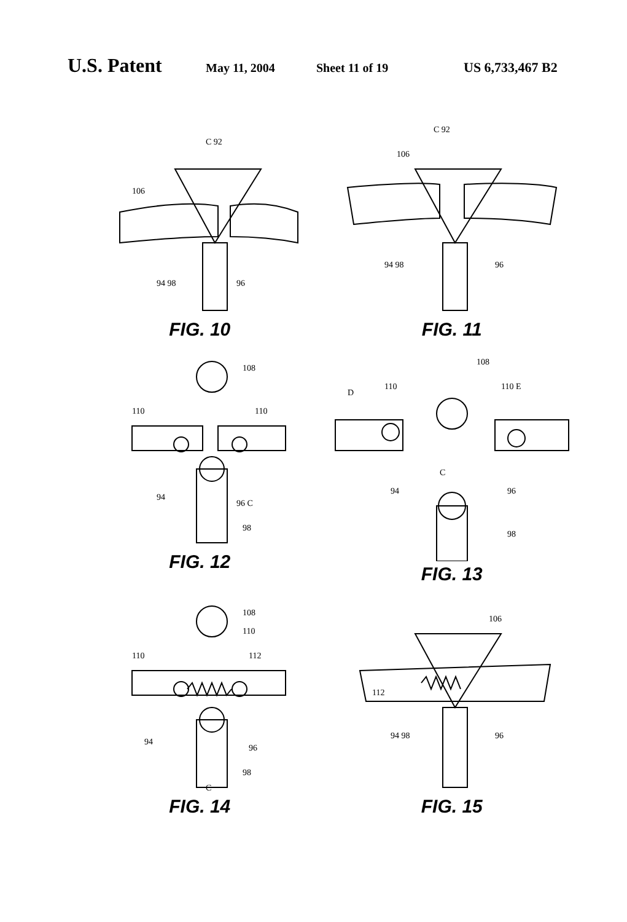U.S. Patent May 11, 2004 Sheet 11 of 19 US 6,733,467 B2
C 92
106
94 98
96
FIG. 10
C 92
106
94 98
96
FIG. 11
108
110
110
94
96 C
98
FIG. 12
D
110
108
110 E
94
C
96
98
FIG. 13
108
110
110
112
94
96
98
C
FIG. 14
106
112
94 98
96
FIG. 15